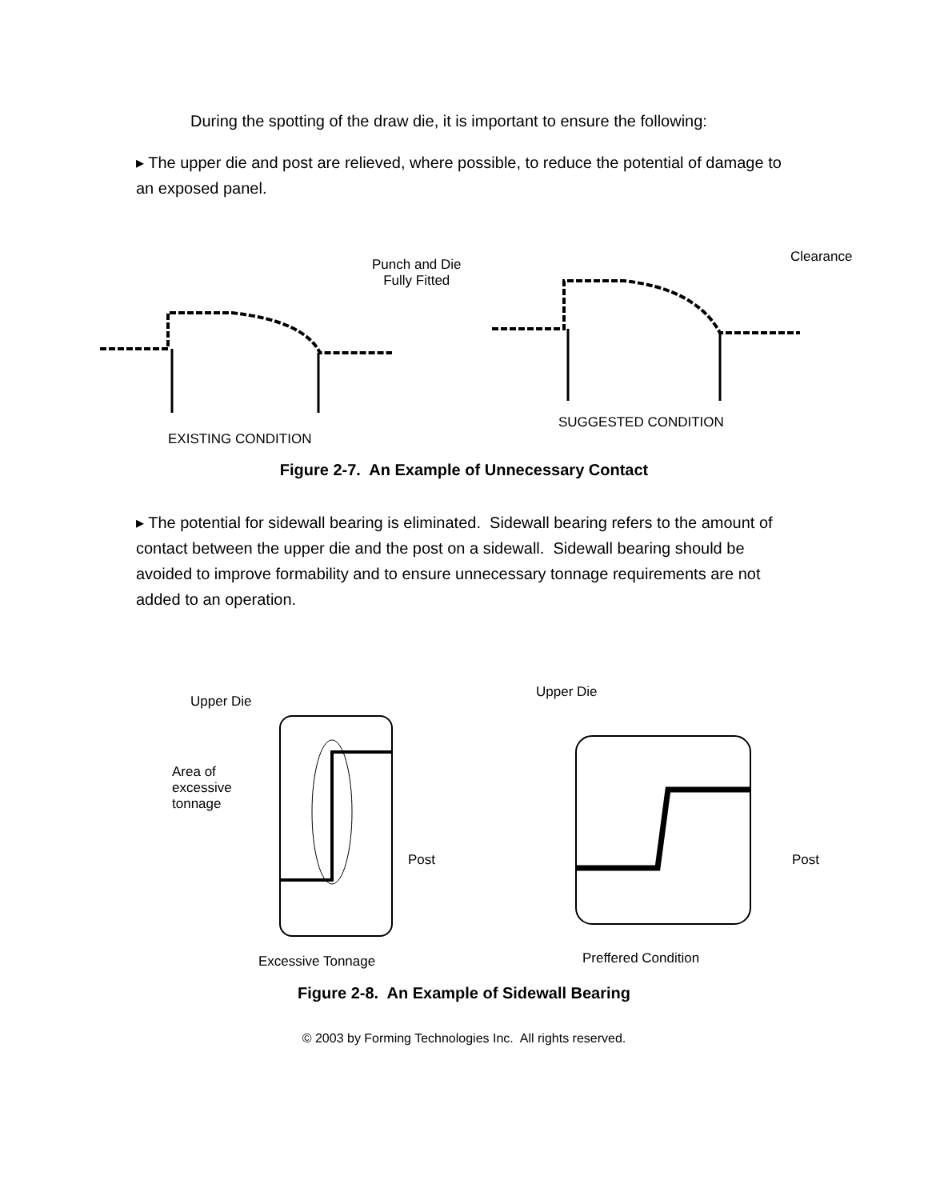During the spotting of the draw die, it is important to ensure the following:
▸ The upper die and post are relieved, where possible, to reduce the potential of damage to an exposed panel.
Punch and Die
Fully Fitted
EXISTING CONDITION
Clearance
SUGGESTED CONDITION
Figure 2-7. An Example of Unnecessary Contact
▸ The potential for sidewall bearing is eliminated. Sidewall bearing refers to the amount of contact between the upper die and the post on a sidewall. Sidewall bearing should be avoided to improve formability and to ensure unnecessary tonnage requirements are not added to an operation.
Upper Die
Area of
excessive
tonnage
Post
Excessive Tonnage
Upper Die
Post
Preffered Condition
Figure 2-8. An Example of Sidewall Bearing
© 2003 by Forming Technologies Inc. All rights reserved.